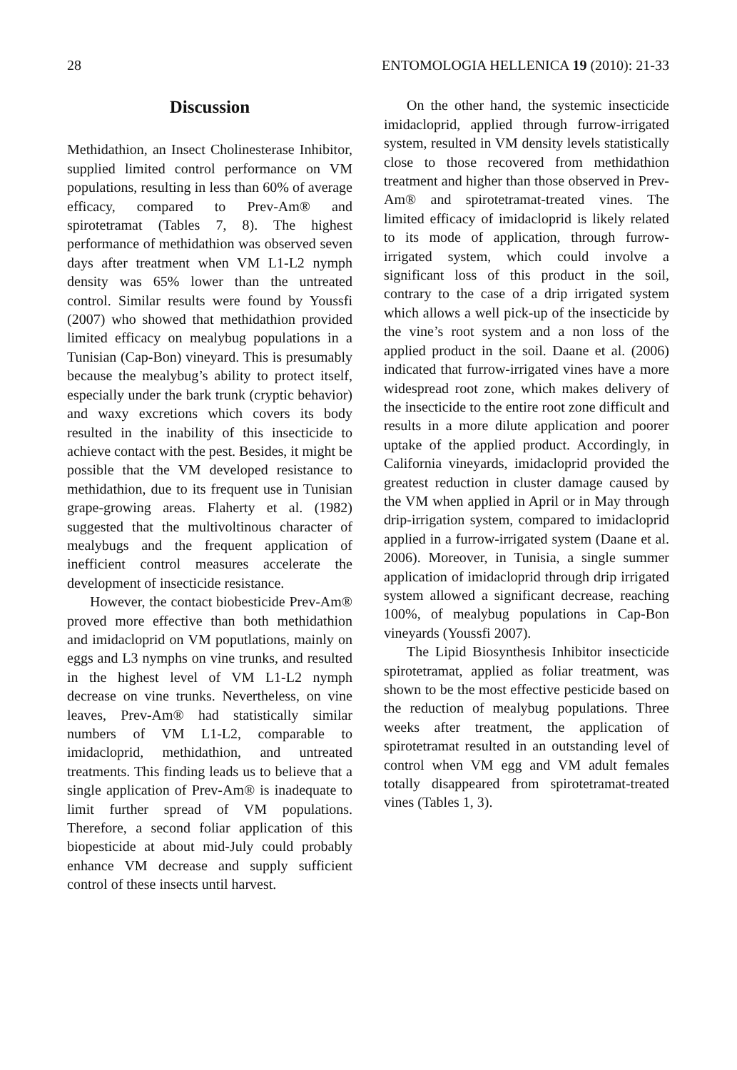28 ENTOMOLOGIA HELLENICA 19 (2010): 21-33
Discussion
Methidathion, an Insect Cholinesterase Inhibitor, supplied limited control performance on VM populations, resulting in less than 60% of average efficacy, compared to Prev-Am® and spirotetramat (Tables 7, 8). The highest performance of methidathion was observed seven days after treatment when VM L1-L2 nymph density was 65% lower than the untreated control. Similar results were found by Youssfi (2007) who showed that methidathion provided limited efficacy on mealybug populations in a Tunisian (Cap-Bon) vineyard. This is presumably because the mealybug’s ability to protect itself, especially under the bark trunk (cryptic behavior) and waxy excretions which covers its body resulted in the inability of this insecticide to achieve contact with the pest. Besides, it might be possible that the VM developed resistance to methidathion, due to its frequent use in Tunisian grape-growing areas. Flaherty et al. (1982) suggested that the multivoltinous character of mealybugs and the frequent application of inefficient control measures accelerate the development of insecticide resistance.
However, the contact biobesticide Prev-Am® proved more effective than both methidathion and imidacloprid on VM poputlations, mainly on eggs and L3 nymphs on vine trunks, and resulted in the highest level of VM L1-L2 nymph decrease on vine trunks. Nevertheless, on vine leaves, Prev-Am® had statistically similar numbers of VM L1-L2, comparable to imidacloprid, methidathion, and untreated treatments. This finding leads us to believe that a single application of Prev-Am® is inadequate to limit further spread of VM populations. Therefore, a second foliar application of this biopesticide at about mid-July could probably enhance VM decrease and supply sufficient control of these insects until harvest.
On the other hand, the systemic insecticide imidacloprid, applied through furrow-irrigated system, resulted in VM density levels statistically close to those recovered from methidathion treatment and higher than those observed in Prev-Am® and spirotetramat-treated vines. The limited efficacy of imidacloprid is likely related to its mode of application, through furrow-irrigated system, which could involve a significant loss of this product in the soil, contrary to the case of a drip irrigated system which allows a well pick-up of the insecticide by the vine’s root system and a non loss of the applied product in the soil. Daane et al. (2006) indicated that furrow-irrigated vines have a more widespread root zone, which makes delivery of the insecticide to the entire root zone difficult and results in a more dilute application and poorer uptake of the applied product. Accordingly, in California vineyards, imidacloprid provided the greatest reduction in cluster damage caused by the VM when applied in April or in May through drip-irrigation system, compared to imidacloprid applied in a furrow-irrigated system (Daane et al. 2006). Moreover, in Tunisia, a single summer application of imidacloprid through drip irrigated system allowed a significant decrease, reaching 100%, of mealybug populations in Cap-Bon vineyards (Youssfi 2007).
The Lipid Biosynthesis Inhibitor insecticide spirotetramat, applied as foliar treatment, was shown to be the most effective pesticide based on the reduction of mealybug populations. Three weeks after treatment, the application of spirotetramat resulted in an outstanding level of control when VM egg and VM adult females totally disappeared from spirotetramat-treated vines (Tables 1, 3).